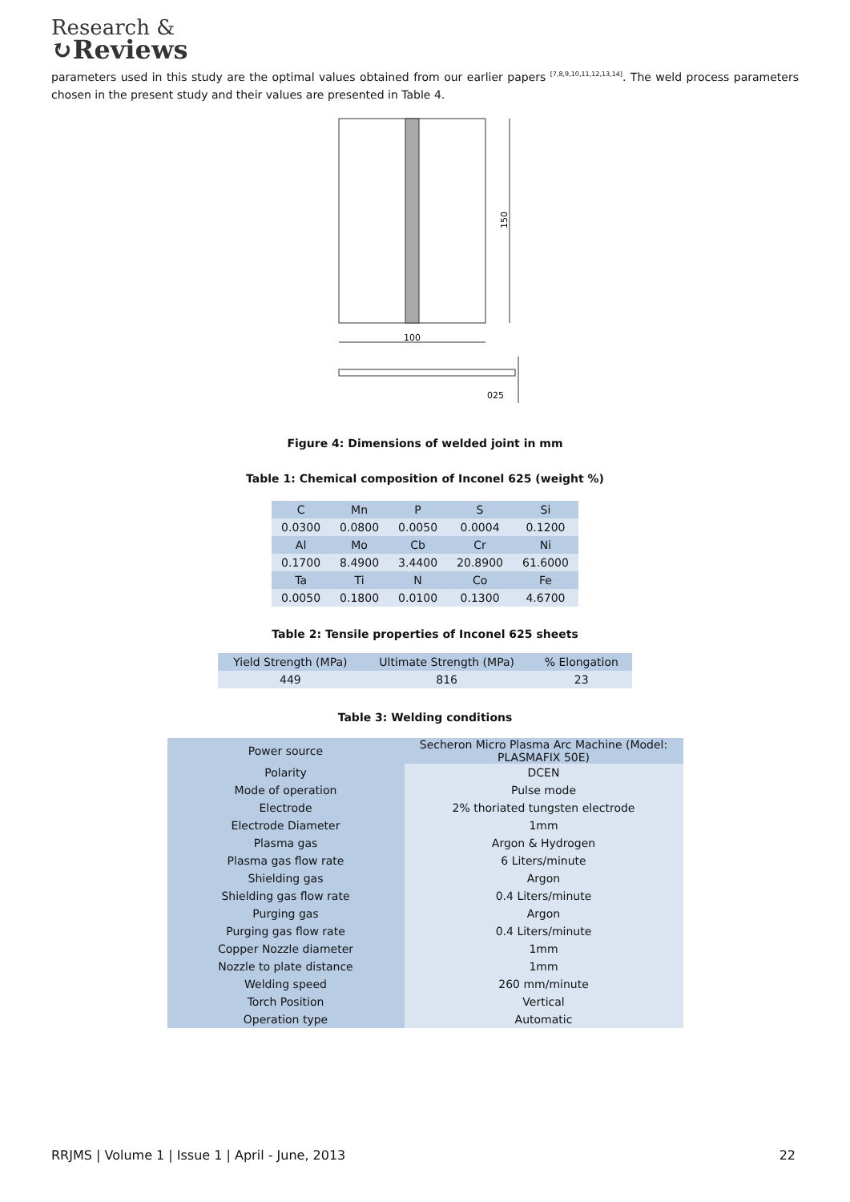Research &
↻Reviews
parameters used in this study are the optimal values obtained from our earlier papers <sup>[7,8,9,10,11,12,13,14]</sup>. The weld process parameters chosen in the present study and their values are presented in Table 4.
150
100
025
Figure 4: Dimensions of welded joint in mm
Table 1: Chemical composition of Inconel 625 (weight %)
| C | Mn | P | S | Si |
| --- | --- | --- | --- | --- |
| 0.0300 | 0.0800 | 0.0050 | 0.0004 | 0.1200 |
| Al | Mo | Cb | Cr | Ni |
| 0.1700 | 8.4900 | 3.4400 | 20.8900 | 61.6000 |
| Ta | Ti | N | Co | Fe |
| 0.0050 | 0.1800 | 0.0100 | 0.1300 | 4.6700 |
Table 2: Tensile properties of Inconel 625 sheets
| Yield Strength (MPa) | Ultimate Strength (MPa) | % Elongation |
| --- | --- | --- |
| 449 | 816 | 23 |
Table 3: Welding conditions
| Power source | Secheron Micro Plasma Arc Machine (Model: PLASMAFIX 50E) |
| Polarity | DCEN |
| Mode of operation | Pulse mode |
| Electrode | 2% thoriated tungsten electrode |
| Electrode Diameter | 1mm |
| Plasma gas | Argon & Hydrogen |
| Plasma gas flow rate | 6 Liters/minute |
| Shielding gas | Argon |
| Shielding gas flow rate | 0.4 Liters/minute |
| Purging gas | Argon |
| Purging gas flow rate | 0.4 Liters/minute |
| Copper Nozzle diameter | 1mm |
| Nozzle to plate distance | 1mm |
| Welding speed | 260 mm/minute |
| Torch Position | Vertical |
| Operation type | Automatic |
RRJMS | Volume 1 | Issue 1 | April - June, 2013 22